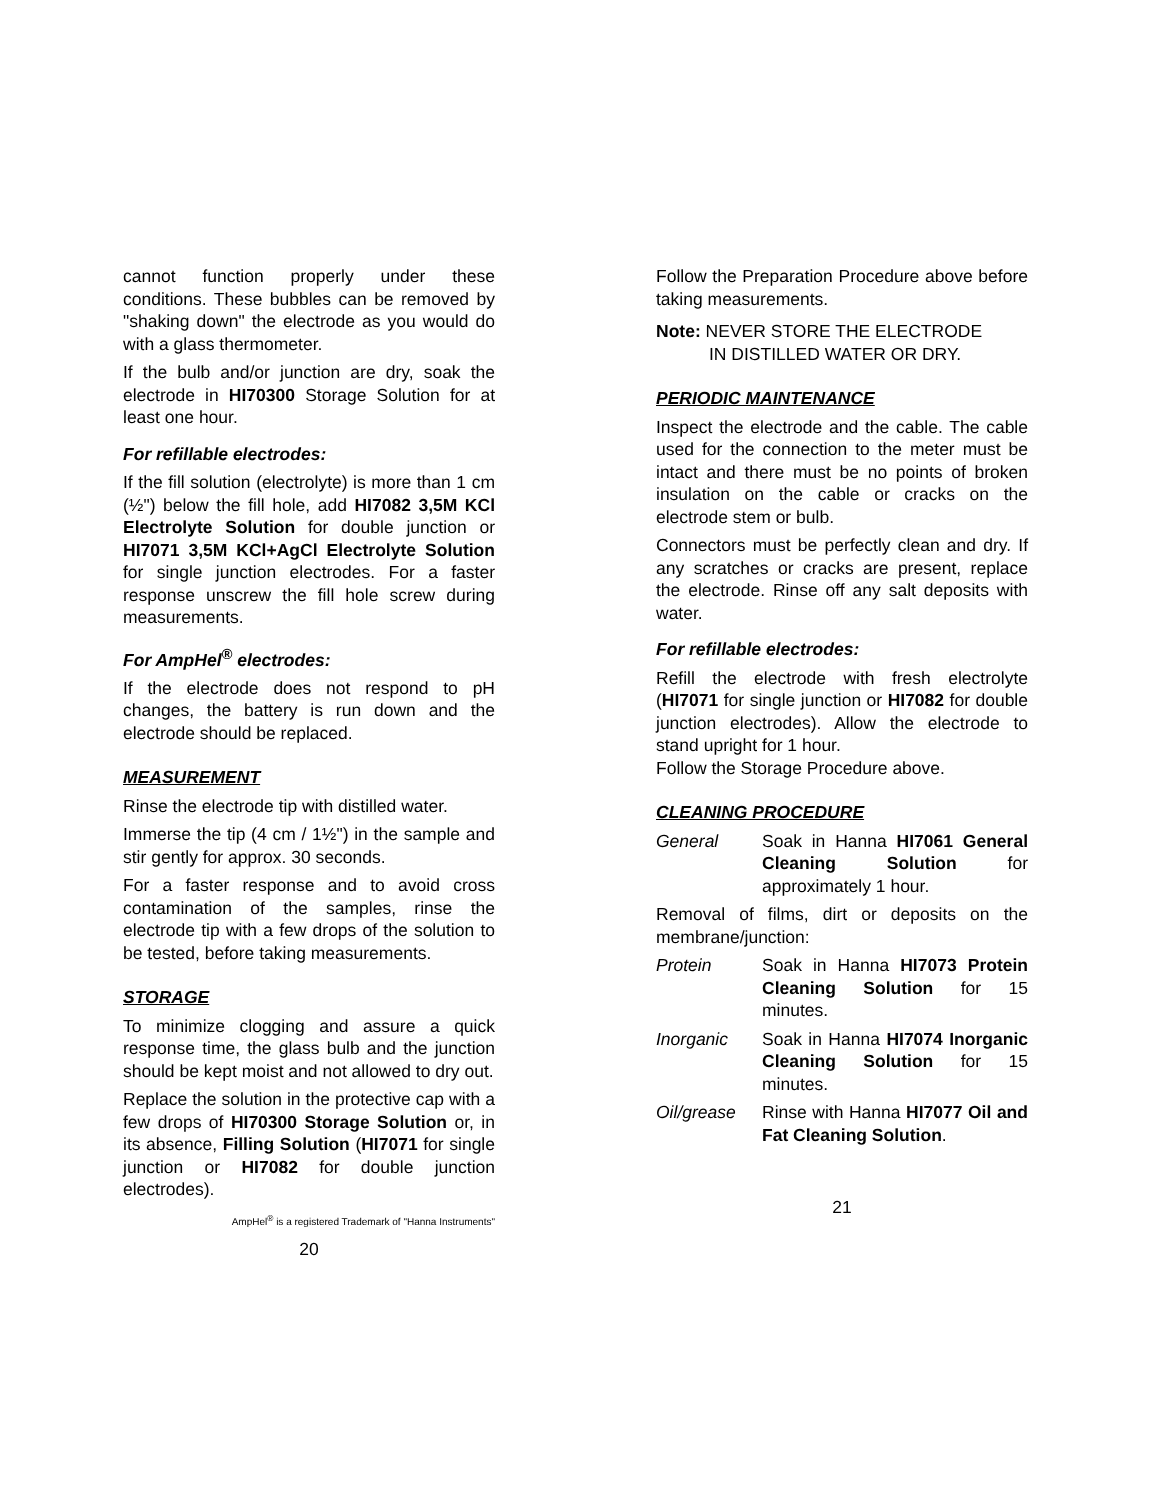cannot function properly under these conditions. These bubbles can be removed by "shaking down" the electrode as you would do with a glass thermometer.
If the bulb and/or junction are dry, soak the electrode in HI70300 Storage Solution for at least one hour.
For refillable electrodes:
If the fill solution (electrolyte) is more than 1 cm (½") below the fill hole, add HI7082 3,5M KCl Electrolyte Solution for double junction or HI7071 3,5M KCl+AgCl Electrolyte Solution for single junction electrodes. For a faster response unscrew the fill hole screw during measurements.
For AmpHel<sup>®</sup> electrodes:
If the electrode does not respond to pH changes, the battery is run down and the electrode should be replaced.
MEASUREMENT
Rinse the electrode tip with distilled water.
Immerse the tip (4 cm / 1½") in the sample and stir gently for approx. 30 seconds.
For a faster response and to avoid cross contamination of the samples, rinse the electrode tip with a few drops of the solution to be tested, before taking measurements.
STORAGE
To minimize clogging and assure a quick response time, the glass bulb and the junction should be kept moist and not allowed to dry out.
Replace the solution in the protective cap with a few drops of HI70300 Storage Solution or, in its absence, Filling Solution (HI7071 for single junction or HI7082 for double junction electrodes).
AmpHel<sup>®</sup> is a registered Trademark of "Hanna Instruments"
20
Follow the Preparation Procedure above before taking measurements.
Note: NEVER STORE THE ELECTRODE
IN DISTILLED WATER OR DRY.
PERIODIC MAINTENANCE
Inspect the electrode and the cable. The cable used for the connection to the meter must be intact and there must be no points of broken insulation on the cable or cracks on the electrode stem or bulb.
Connectors must be perfectly clean and dry. If any scratches or cracks are present, replace the electrode. Rinse off any salt deposits with water.
For refillable electrodes:
Refill the electrode with fresh electrolyte (HI7071 for single junction or HI7082 for double junction electrodes). Allow the electrode to stand upright for 1 hour.
Follow the Storage Procedure above.
CLEANING PROCEDURE
General Soak in Hanna HI7061 General Cleaning Solution for approximately 1 hour.
Removal of films, dirt or deposits on the membrane/junction:
Protein Soak in Hanna HI7073 Protein Cleaning Solution for 15 minutes.
Inorganic Soak in Hanna HI7074 Inorganic Cleaning Solution for 15 minutes.
Oil/grease Rinse with Hanna HI7077 Oil and Fat Cleaning Solution.
21